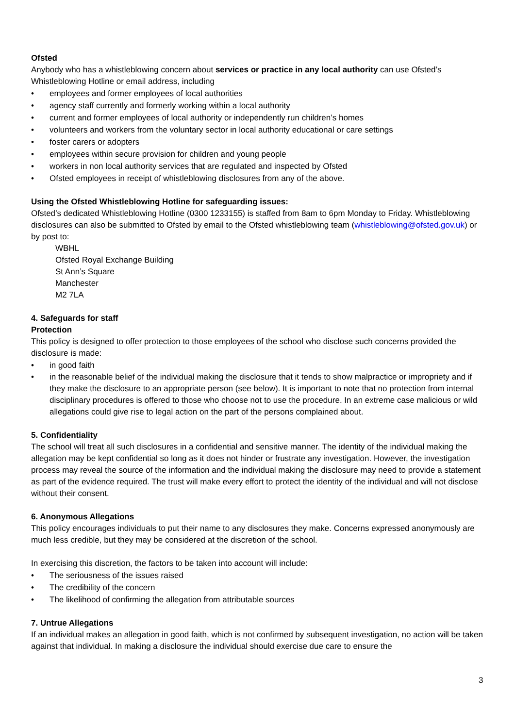Ofsted
Anybody who has a whistleblowing concern about services or practice in any local authority can use Ofsted’s Whistleblowing Hotline or email address, including
• employees and former employees of local authorities
• agency staff currently and formerly working within a local authority
• current and former employees of local authority or independently run children’s homes
• volunteers and workers from the voluntary sector in local authority educational or care settings
• foster carers or adopters
• employees within secure provision for children and young people
• workers in non local authority services that are regulated and inspected by Ofsted
• Ofsted employees in receipt of whistleblowing disclosures from any of the above.
Using the Ofsted Whistleblowing Hotline for safeguarding issues:
Ofsted’s dedicated Whistleblowing Hotline (0300 1233155) is staffed from 8am to 6pm Monday to Friday. Whistleblowing disclosures can also be submitted to Ofsted by email to the Ofsted whistleblowing team (whistleblowing@ofsted.gov.uk) or by post to:
WBHL
Ofsted Royal Exchange Building
St Ann’s Square
Manchester
M2 7LA
4. Safeguards for staff
Protection
This policy is designed to offer protection to those employees of the school who disclose such concerns provided the disclosure is made:
• in good faith
• in the reasonable belief of the individual making the disclosure that it tends to show malpractice or impropriety and if they make the disclosure to an appropriate person (see below). It is important to note that no protection from internal disciplinary procedures is offered to those who choose not to use the procedure. In an extreme case malicious or wild allegations could give rise to legal action on the part of the persons complained about.
5. Confidentiality
The school will treat all such disclosures in a confidential and sensitive manner. The identity of the individual making the allegation may be kept confidential so long as it does not hinder or frustrate any investigation. However, the investigation process may reveal the source of the information and the individual making the disclosure may need to provide a statement as part of the evidence required. The trust will make every effort to protect the identity of the individual and will not disclose without their consent.
6. Anonymous Allegations
This policy encourages individuals to put their name to any disclosures they make. Concerns expressed anonymously are much less credible, but they may be considered at the discretion of the school.
In exercising this discretion, the factors to be taken into account will include:
• The seriousness of the issues raised
• The credibility of the concern
• The likelihood of confirming the allegation from attributable sources
7. Untrue Allegations
If an individual makes an allegation in good faith, which is not confirmed by subsequent investigation, no action will be taken against that individual. In making a disclosure the individual should exercise due care to ensure the
3